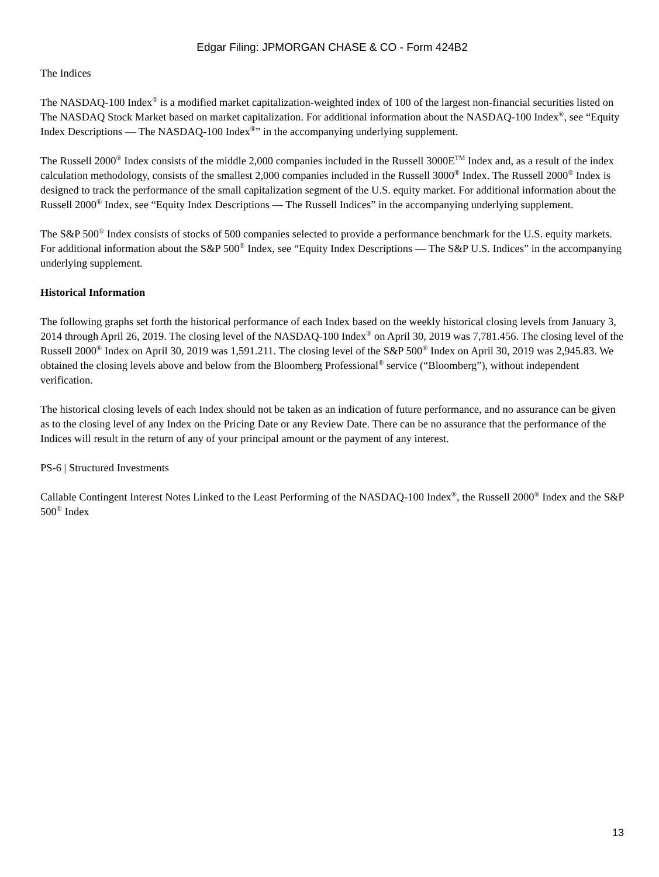Edgar Filing: JPMORGAN CHASE & CO - Form 424B2
The Indices
The NASDAQ-100 Index<sup>®</sup> is a modified market capitalization-weighted index of 100 of the largest non-financial securities listed on The NASDAQ Stock Market based on market capitalization. For additional information about the NASDAQ-100 Index<sup>®</sup>, see “Equity Index Descriptions — The NASDAQ-100 Index<sup>®</sup>” in the accompanying underlying supplement.
The Russell 2000<sup>®</sup> Index consists of the middle 2,000 companies included in the Russell 3000E<sup>TM</sup> Index and, as a result of the index calculation methodology, consists of the smallest 2,000 companies included in the Russell 3000<sup>®</sup> Index. The Russell 2000<sup>®</sup> Index is designed to track the performance of the small capitalization segment of the U.S. equity market. For additional information about the Russell 2000<sup>®</sup> Index, see “Equity Index Descriptions — The Russell Indices” in the accompanying underlying supplement.
The S&P 500<sup>®</sup> Index consists of stocks of 500 companies selected to provide a performance benchmark for the U.S. equity markets. For additional information about the S&P 500<sup>®</sup> Index, see “Equity Index Descriptions — The S&P U.S. Indices” in the accompanying underlying supplement.
Historical Information
The following graphs set forth the historical performance of each Index based on the weekly historical closing levels from January 3, 2014 through April 26, 2019. The closing level of the NASDAQ-100 Index<sup>®</sup> on April 30, 2019 was 7,781.456. The closing level of the Russell 2000<sup>®</sup> Index on April 30, 2019 was 1,591.211. The closing level of the S&P 500<sup>®</sup> Index on April 30, 2019 was 2,945.83. We obtained the closing levels above and below from the Bloomberg Professional<sup>®</sup> service (“Bloomberg”), without independent verification.
The historical closing levels of each Index should not be taken as an indication of future performance, and no assurance can be given as to the closing level of any Index on the Pricing Date or any Review Date. There can be no assurance that the performance of the Indices will result in the return of any of your principal amount or the payment of any interest.
PS-6 | Structured Investments
Callable Contingent Interest Notes Linked to the Least Performing of the NASDAQ-100 Index<sup>®</sup>, the Russell 2000<sup>®</sup> Index and the S&P 500<sup>®</sup> Index
13